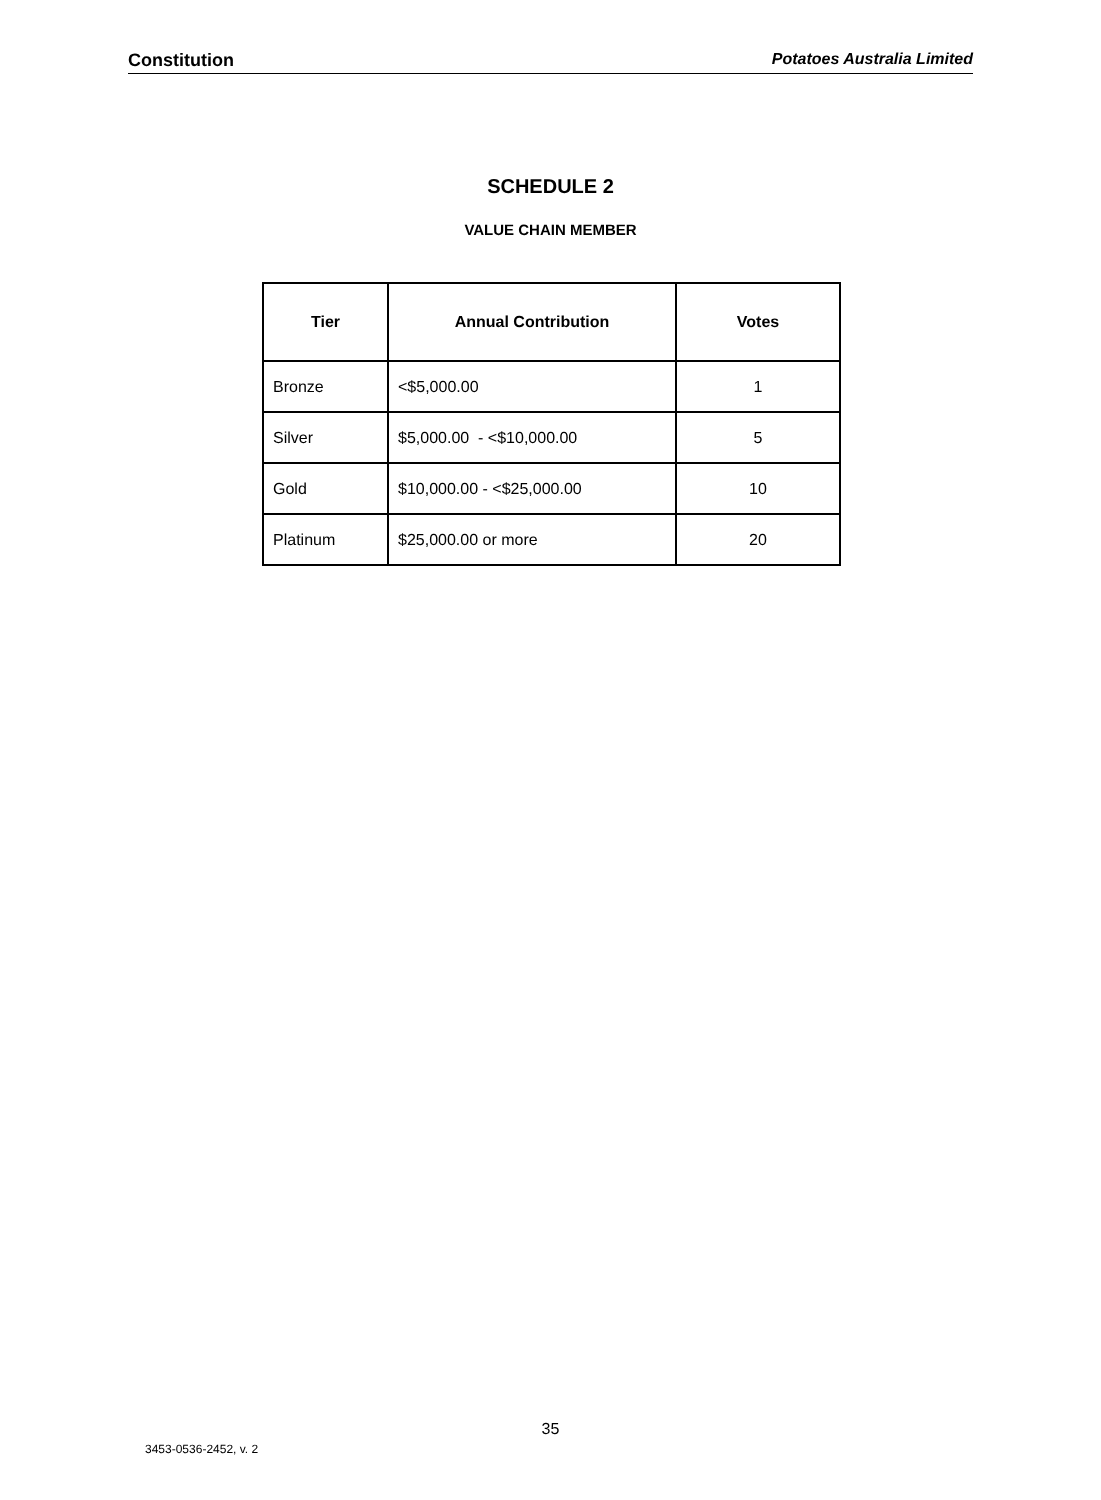Constitution Potatoes Australia Limited
SCHEDULE 2
VALUE CHAIN MEMBER
| Tier | Annual Contribution | Votes |
| --- | --- | --- |
| Bronze | <$5,000.00 | 1 |
| Silver | $5,000.00 - <$10,000.00 | 5 |
| Gold | $10,000.00 - <$25,000.00 | 10 |
| Platinum | $25,000.00 or more | 20 |
35
3453-0536-2452, v. 2